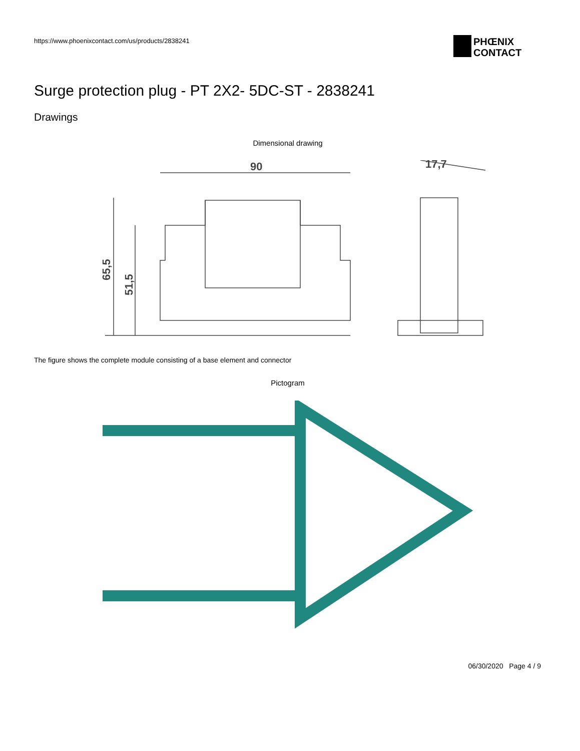https://www.phoenixcontact.com/us/products/2838241
PHŒNIX
CONTACT
Surge protection plug - PT 2X2- 5DC-ST - 2838241
Drawings
Dimensional drawing
90
65,5
51,5
17,7
The figure shows the complete module consisting of a base element and connector
Pictogram
06/30/2020 Page 4 / 9